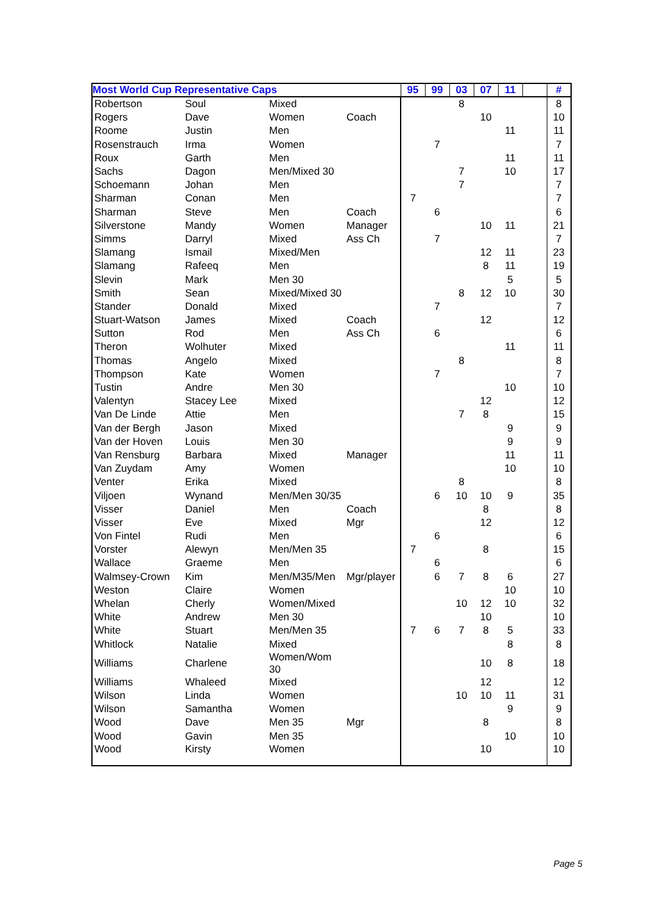| Most World Cup Representative Caps | | | | 95 | 99 | 03 | 07 | 11 | | # |
| --- | --- | --- | --- | --- | --- | --- | --- | --- | --- | --- |
| Robertson | Soul | Mixed | | | | 8 | | | | 8 |
| Rogers | Dave | Women | Coach | | | | 10 | | | 10 |
| Roome | Justin | Men | | | | | | 11 | | 11 |
| Rosenstrauch | Irma | Women | | | 7 | | | | | 7 |
| Roux | Garth | Men | | | | | | 11 | | 11 |
| Sachs | Dagon | Men/Mixed 30 | | | | 7 | | 10 | | 17 |
| Schoemann | Johan | Men | | | | 7 | | | | 7 |
| Sharman | Conan | Men | | 7 | | | | | | 7 |
| Sharman | Steve | Men | Coach | | 6 | | | | | 6 |
| Silverstone | Mandy | Women | Manager | | | | 10 | 11 | | 21 |
| Simms | Darryl | Mixed | Ass Ch | | 7 | | | | | 7 |
| Slamang | Ismail | Mixed/Men | | | | | 12 | 11 | | 23 |
| Slamang | Rafeeq | Men | | | | | 8 | 11 | | 19 |
| Slevin | Mark | Men 30 | | | | | | 5 | | 5 |
| Smith | Sean | Mixed/Mixed 30 | | | | 8 | 12 | 10 | | 30 |
| Stander | Donald | Mixed | | | 7 | | | | | 7 |
| Stuart-Watson | James | Mixed | Coach | | | | 12 | | | 12 |
| Sutton | Rod | Men | Ass Ch | | 6 | | | | | 6 |
| Theron | Wolhuter | Mixed | | | | | | 11 | | 11 |
| Thomas | Angelo | Mixed | | | | 8 | | | | 8 |
| Thompson | Kate | Women | | | 7 | | | | | 7 |
| Tustin | Andre | Men 30 | | | | | | 10 | | 10 |
| Valentyn | Stacey Lee | Mixed | | | | | 12 | | | 12 |
| Van De Linde | Attie | Men | | | | 7 | 8 | | | 15 |
| Van der Bergh | Jason | Mixed | | | | | | 9 | | 9 |
| Van der Hoven | Louis | Men 30 | | | | | | 9 | | 9 |
| Van Rensburg | Barbara | Mixed | Manager | | | | | 11 | | 11 |
| Van Zuydam | Amy | Women | | | | | | 10 | | 10 |
| Venter | Erika | Mixed | | | | 8 | | | | 8 |
| Viljoen | Wynand | Men/Men 30/35 | | | 6 | 10 | 10 | 9 | | 35 |
| Visser | Daniel | Men | Coach | | | | 8 | | | 8 |
| Visser | Eve | Mixed | Mgr | | | | 12 | | | 12 |
| Von Fintel | Rudi | Men | | | 6 | | | | | 6 |
| Vorster | Alewyn | Men/Men 35 | | 7 | | | 8 | | | 15 |
| Wallace | Graeme | Men | | | 6 | | | | | 6 |
| Walmsey-Crown | Kim | Men/M35/Men | Mgr/player | | 6 | 7 | 8 | 6 | | 27 |
| Weston | Claire | Women | | | | | | 10 | | 10 |
| Whelan | Cherly | Women/Mixed | | | | 10 | 12 | 10 | | 32 |
| White | Andrew | Men 30 | | | | | 10 | | | 10 |
| White | Stuart | Men/Men 35 | | 7 | 6 | 7 | 8 | 5 | | 33 |
| Whitlock | Natalie | Mixed | | | | | | 8 | | 8 |
| Williams | Charlene | Women/Wom 30 | | | | | 10 | 8 | | 18 |
| Williams | Whaleed | Mixed | | | | | 12 | | | 12 |
| Wilson | Linda | Women | | | | 10 | 10 | 11 | | 31 |
| Wilson | Samantha | Women | | | | | | 9 | | 9 |
| Wood | Dave | Men 35 | Mgr | | | | 8 | | | 8 |
| Wood | Gavin | Men 35 | | | | | | 10 | | 10 |
| Wood | Kirsty | Women | | | | | 10 | | | 10 |
Page 5